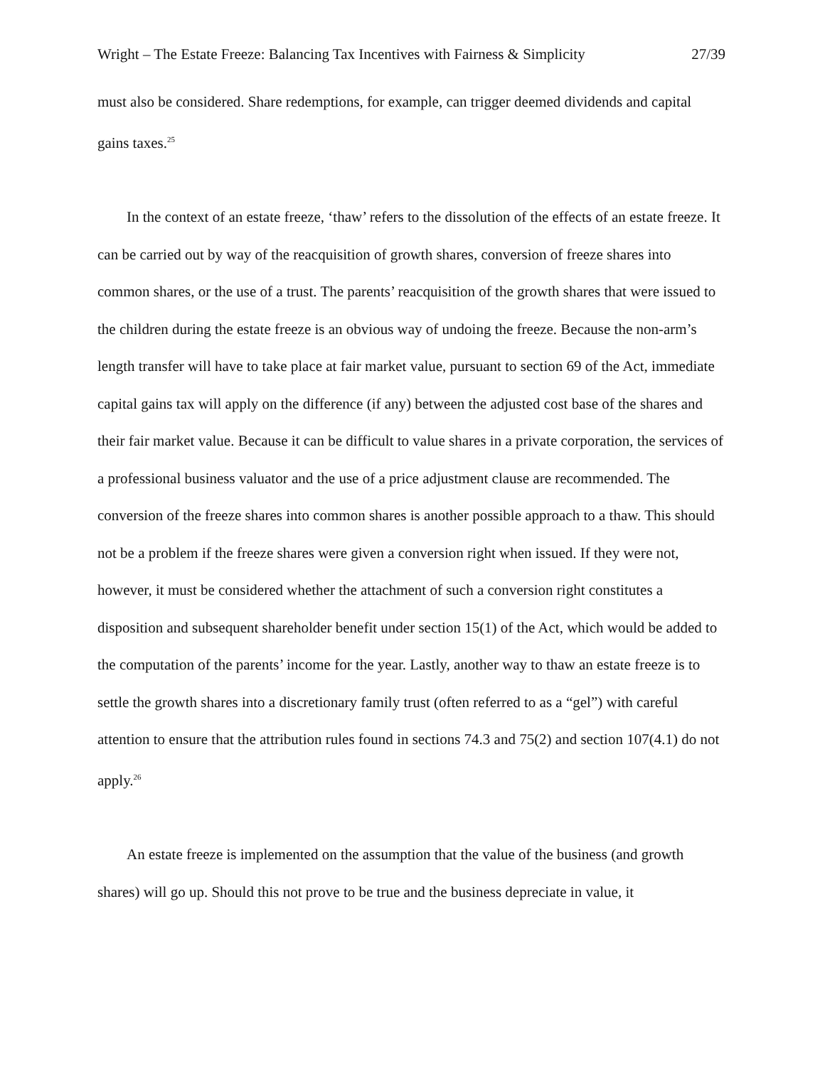Wright – The Estate Freeze: Balancing Tax Incentives with Fairness & Simplicity 27/39
must also be considered. Share redemptions, for example, can trigger deemed dividends and capital gains taxes.<sup>25</sup>
In the context of an estate freeze, ‘thaw’ refers to the dissolution of the effects of an estate freeze. It can be carried out by way of the reacquisition of growth shares, conversion of freeze shares into common shares, or the use of a trust. The parents’ reacquisition of the growth shares that were issued to the children during the estate freeze is an obvious way of undoing the freeze. Because the non-arm’s length transfer will have to take place at fair market value, pursuant to section 69 of the Act, immediate capital gains tax will apply on the difference (if any) between the adjusted cost base of the shares and their fair market value. Because it can be difficult to value shares in a private corporation, the services of a professional business valuator and the use of a price adjustment clause are recommended. The conversion of the freeze shares into common shares is another possible approach to a thaw. This should not be a problem if the freeze shares were given a conversion right when issued. If they were not, however, it must be considered whether the attachment of such a conversion right constitutes a disposition and subsequent shareholder benefit under section 15(1) of the Act, which would be added to the computation of the parents’ income for the year. Lastly, another way to thaw an estate freeze is to settle the growth shares into a discretionary family trust (often referred to as a “gel”) with careful attention to ensure that the attribution rules found in sections 74.3 and 75(2) and section 107(4.1) do not apply.<sup>26</sup>
An estate freeze is implemented on the assumption that the value of the business (and growth shares) will go up. Should this not prove to be true and the business depreciate in value, it